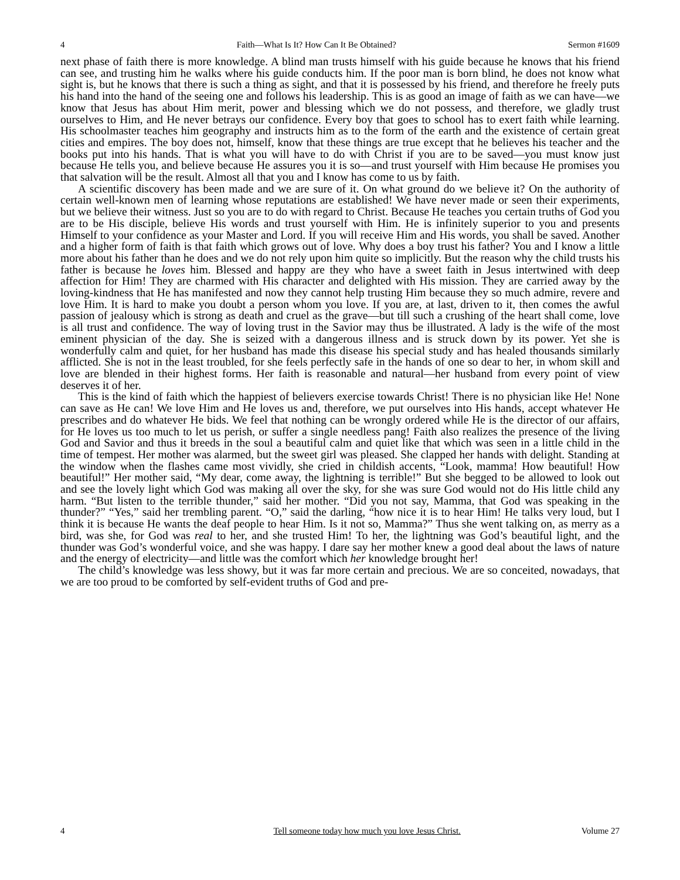4 Faith—What Is It? How Can It Be Obtained? Sermon #1609
next phase of faith there is more knowledge. A blind man trusts himself with his guide because he knows that his friend can see, and trusting him he walks where his guide conducts him. If the poor man is born blind, he does not know what sight is, but he knows that there is such a thing as sight, and that it is possessed by his friend, and therefore he freely puts his hand into the hand of the seeing one and follows his leadership. This is as good an image of faith as we can have—we know that Jesus has about Him merit, power and blessing which we do not possess, and therefore, we gladly trust ourselves to Him, and He never betrays our confidence. Every boy that goes to school has to exert faith while learning. His schoolmaster teaches him geography and instructs him as to the form of the earth and the existence of certain great cities and empires. The boy does not, himself, know that these things are true except that he believes his teacher and the books put into his hands. That is what you will have to do with Christ if you are to be saved—you must know just because He tells you, and believe because He assures you it is so—and trust yourself with Him because He promises you that salvation will be the result. Almost all that you and I know has come to us by faith.
A scientific discovery has been made and we are sure of it. On what ground do we believe it? On the authority of certain well-known men of learning whose reputations are established! We have never made or seen their experiments, but we believe their witness. Just so you are to do with regard to Christ. Because He teaches you certain truths of God you are to be His disciple, believe His words and trust yourself with Him. He is infinitely superior to you and presents Himself to your confidence as your Master and Lord. If you will receive Him and His words, you shall be saved. Another and a higher form of faith is that faith which grows out of love. Why does a boy trust his father? You and I know a little more about his father than he does and we do not rely upon him quite so implicitly. But the reason why the child trusts his father is because he loves him. Blessed and happy are they who have a sweet faith in Jesus intertwined with deep affection for Him! They are charmed with His character and delighted with His mission. They are carried away by the loving-kindness that He has manifested and now they cannot help trusting Him because they so much admire, revere and love Him. It is hard to make you doubt a person whom you love. If you are, at last, driven to it, then comes the awful passion of jealousy which is strong as death and cruel as the grave—but till such a crushing of the heart shall come, love is all trust and confidence. The way of loving trust in the Savior may thus be illustrated. A lady is the wife of the most eminent physician of the day. She is seized with a dangerous illness and is struck down by its power. Yet she is wonderfully calm and quiet, for her husband has made this disease his special study and has healed thousands similarly afflicted. She is not in the least troubled, for she feels perfectly safe in the hands of one so dear to her, in whom skill and love are blended in their highest forms. Her faith is reasonable and natural—her husband from every point of view deserves it of her.
This is the kind of faith which the happiest of believers exercise towards Christ! There is no physician like He! None can save as He can! We love Him and He loves us and, therefore, we put ourselves into His hands, accept whatever He prescribes and do whatever He bids. We feel that nothing can be wrongly ordered while He is the director of our affairs, for He loves us too much to let us perish, or suffer a single needless pang! Faith also realizes the presence of the living God and Savior and thus it breeds in the soul a beautiful calm and quiet like that which was seen in a little child in the time of tempest. Her mother was alarmed, but the sweet girl was pleased. She clapped her hands with delight. Standing at the window when the flashes came most vividly, she cried in childish accents, “Look, mamma! How beautiful! How beautiful!” Her mother said, “My dear, come away, the lightning is terrible!” But she begged to be allowed to look out and see the lovely light which God was making all over the sky, for she was sure God would not do His little child any harm. “But listen to the terrible thunder,” said her mother. “Did you not say, Mamma, that God was speaking in the thunder?” “Yes,” said her trembling parent. “O,” said the darling, “how nice it is to hear Him! He talks very loud, but I think it is because He wants the deaf people to hear Him. Is it not so, Mamma?” Thus she went talking on, as merry as a bird, was she, for God was real to her, and she trusted Him! To her, the lightning was God’s beautiful light, and the thunder was God’s wonderful voice, and she was happy. I dare say her mother knew a good deal about the laws of nature and the energy of electricity—and little was the comfort which her knowledge brought her!
The child’s knowledge was less showy, but it was far more certain and precious. We are so conceited, nowadays, that we are too proud to be comforted by self-evident truths of God and pre-
4 Tell someone today how much you love Jesus Christ. Volume 27